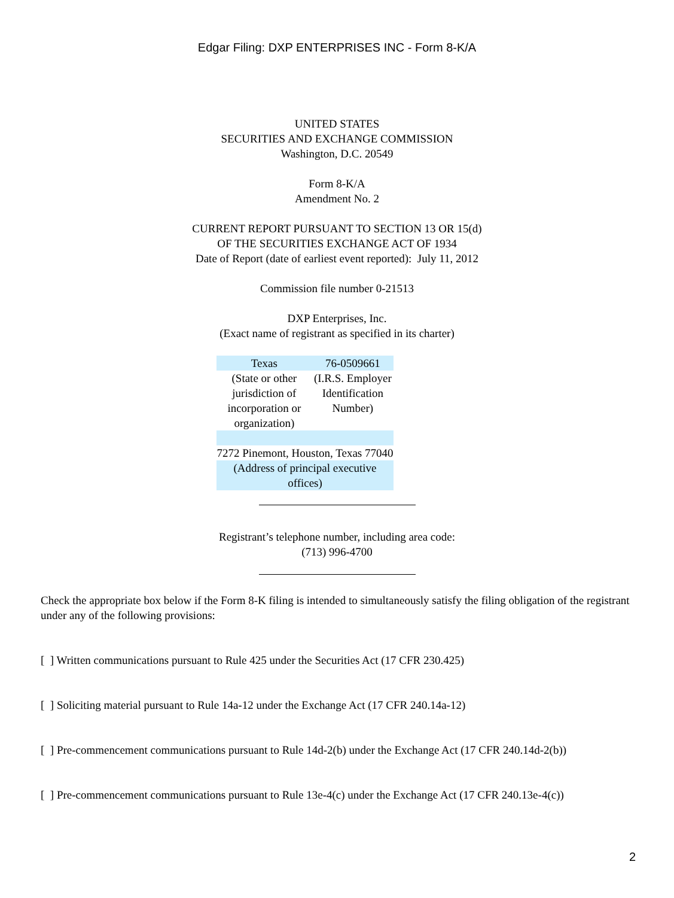Edgar Filing: DXP ENTERPRISES INC - Form 8-K/A
UNITED STATES
SECURITIES AND EXCHANGE COMMISSION
Washington, D.C. 20549
Form 8-K/A
Amendment No. 2
CURRENT REPORT PURSUANT TO SECTION 13 OR 15(d)
OF THE SECURITIES EXCHANGE ACT OF 1934
Date of Report (date of earliest event reported): July 11, 2012
Commission file number 0-21513
DXP Enterprises, Inc.
(Exact name of registrant as specified in its charter)
| Texas | 76-0509661 |
| (State or other jurisdiction of incorporation or organization) | (I.R.S. Employer Identification Number) |
| 7272 Pinemont, Houston, Texas 77040 | |
| (Address of principal executive offices) | |
Registrant’s telephone number, including area code:
(713) 996-4700
Check the appropriate box below if the Form 8-K filing is intended to simultaneously satisfy the filing obligation of the registrant under any of the following provisions:
[ ] Written communications pursuant to Rule 425 under the Securities Act (17 CFR 230.425)
[ ] Soliciting material pursuant to Rule 14a-12 under the Exchange Act (17 CFR 240.14a-12)
[ ] Pre-commencement communications pursuant to Rule 14d-2(b) under the Exchange Act (17 CFR 240.14d-2(b))
[ ] Pre-commencement communications pursuant to Rule 13e-4(c) under the Exchange Act (17 CFR 240.13e-4(c))
2